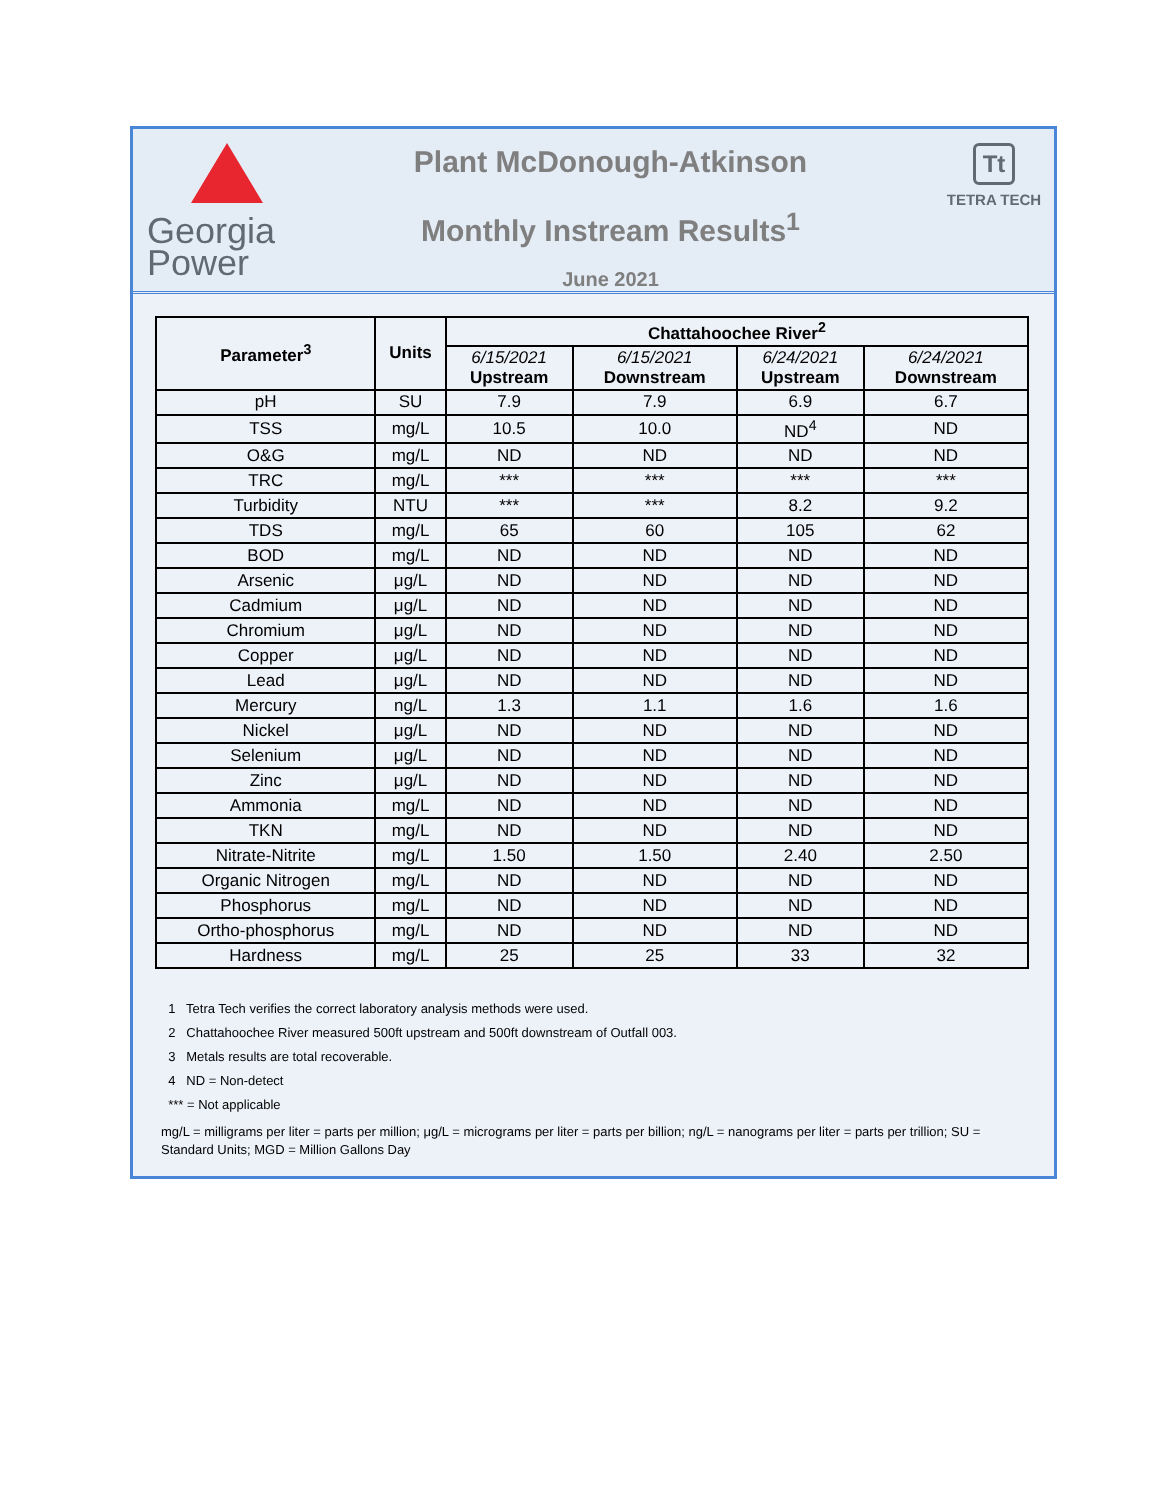Georgia
Power
Plant McDonough-Atkinson
Monthly Instream Results<sup>1</sup>
June 2021
Tt
TETRA TECH
| Parameter<sup>3</sup> | Units | Chattahoochee River<sup>2</sup> | | | |
| --- | --- | --- | --- | --- | --- |
| | | 6/15/2021 Upstream | 6/15/2021 Downstream | 6/24/2021 Upstream | 6/24/2021 Downstream |
| pH | SU | 7.9 | 7.9 | 6.9 | 6.7 |
| TSS | mg/L | 10.5 | 10.0 | ND<sup>4</sup> | ND |
| O&G | mg/L | ND | ND | ND | ND |
| TRC | mg/L | *** | *** | *** | *** |
| Turbidity | NTU | *** | *** | 8.2 | 9.2 |
| TDS | mg/L | 65 | 60 | 105 | 62 |
| BOD | mg/L | ND | ND | ND | ND |
| Arsenic | μg/L | ND | ND | ND | ND |
| Cadmium | μg/L | ND | ND | ND | ND |
| Chromium | μg/L | ND | ND | ND | ND |
| Copper | μg/L | ND | ND | ND | ND |
| Lead | μg/L | ND | ND | ND | ND |
| Mercury | ng/L | 1.3 | 1.1 | 1.6 | 1.6 |
| Nickel | μg/L | ND | ND | ND | ND |
| Selenium | μg/L | ND | ND | ND | ND |
| Zinc | μg/L | ND | ND | ND | ND |
| Ammonia | mg/L | ND | ND | ND | ND |
| TKN | mg/L | ND | ND | ND | ND |
| Nitrate-Nitrite | mg/L | 1.50 | 1.50 | 2.40 | 2.50 |
| Organic Nitrogen | mg/L | ND | ND | ND | ND |
| Phosphorus | mg/L | ND | ND | ND | ND |
| Ortho-phosphorus | mg/L | ND | ND | ND | ND |
| Hardness | mg/L | 25 | 25 | 33 | 32 |
1 Tetra Tech verifies the correct laboratory analysis methods were used.
2 Chattahoochee River measured 500ft upstream and 500ft downstream of Outfall 003.
3 Metals results are total recoverable.
4 ND = Non-detect
*** = Not applicable
mg/L = milligrams per liter = parts per million; μg/L = micrograms per liter = parts per billion; ng/L = nanograms per liter = parts per trillion; SU = Standard Units; MGD = Million Gallons Day